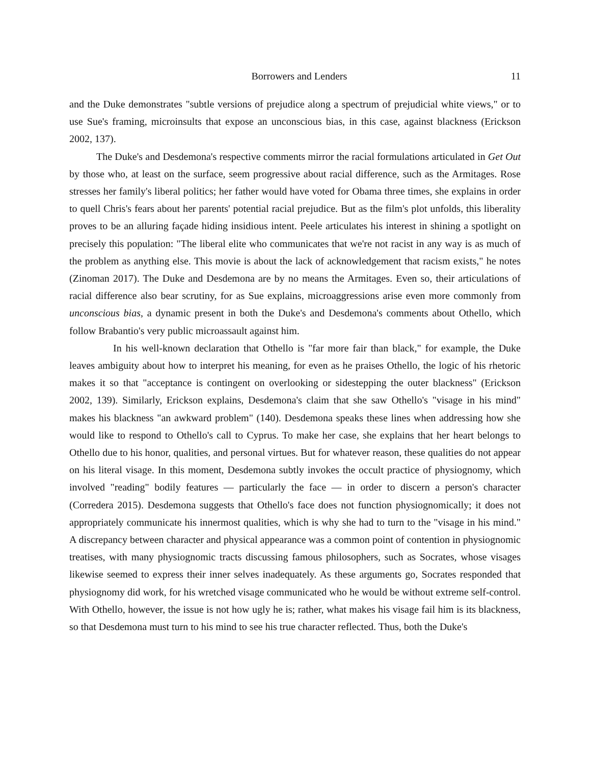Borrowers and Lenders 11
and the Duke demonstrates "subtle versions of prejudice along a spectrum of prejudicial white views," or to use Sue's framing, microinsults that expose an unconscious bias, in this case, against blackness (Erickson 2002, 137).
The Duke's and Desdemona's respective comments mirror the racial formulations articulated in Get Out by those who, at least on the surface, seem progressive about racial difference, such as the Armitages. Rose stresses her family's liberal politics; her father would have voted for Obama three times, she explains in order to quell Chris's fears about her parents' potential racial prejudice. But as the film's plot unfolds, this liberality proves to be an alluring façade hiding insidious intent. Peele articulates his interest in shining a spotlight on precisely this population: "The liberal elite who communicates that we're not racist in any way is as much of the problem as anything else. This movie is about the lack of acknowledgement that racism exists," he notes (Zinoman 2017). The Duke and Desdemona are by no means the Armitages. Even so, their articulations of racial difference also bear scrutiny, for as Sue explains, microaggressions arise even more commonly from unconscious bias, a dynamic present in both the Duke's and Desdemona's comments about Othello, which follow Brabantio's very public microassault against him.
In his well-known declaration that Othello is "far more fair than black," for example, the Duke leaves ambiguity about how to interpret his meaning, for even as he praises Othello, the logic of his rhetoric makes it so that "acceptance is contingent on overlooking or sidestepping the outer blackness" (Erickson 2002, 139). Similarly, Erickson explains, Desdemona's claim that she saw Othello's "visage in his mind" makes his blackness "an awkward problem" (140). Desdemona speaks these lines when addressing how she would like to respond to Othello's call to Cyprus. To make her case, she explains that her heart belongs to Othello due to his honor, qualities, and personal virtues. But for whatever reason, these qualities do not appear on his literal visage. In this moment, Desdemona subtly invokes the occult practice of physiognomy, which involved "reading" bodily features — particularly the face — in order to discern a person's character (Corredera 2015). Desdemona suggests that Othello's face does not function physiognomically; it does not appropriately communicate his innermost qualities, which is why she had to turn to the "visage in his mind." A discrepancy between character and physical appearance was a common point of contention in physiognomic treatises, with many physiognomic tracts discussing famous philosophers, such as Socrates, whose visages likewise seemed to express their inner selves inadequately. As these arguments go, Socrates responded that physiognomy did work, for his wretched visage communicated who he would be without extreme self-control. With Othello, however, the issue is not how ugly he is; rather, what makes his visage fail him is its blackness, so that Desdemona must turn to his mind to see his true character reflected. Thus, both the Duke's